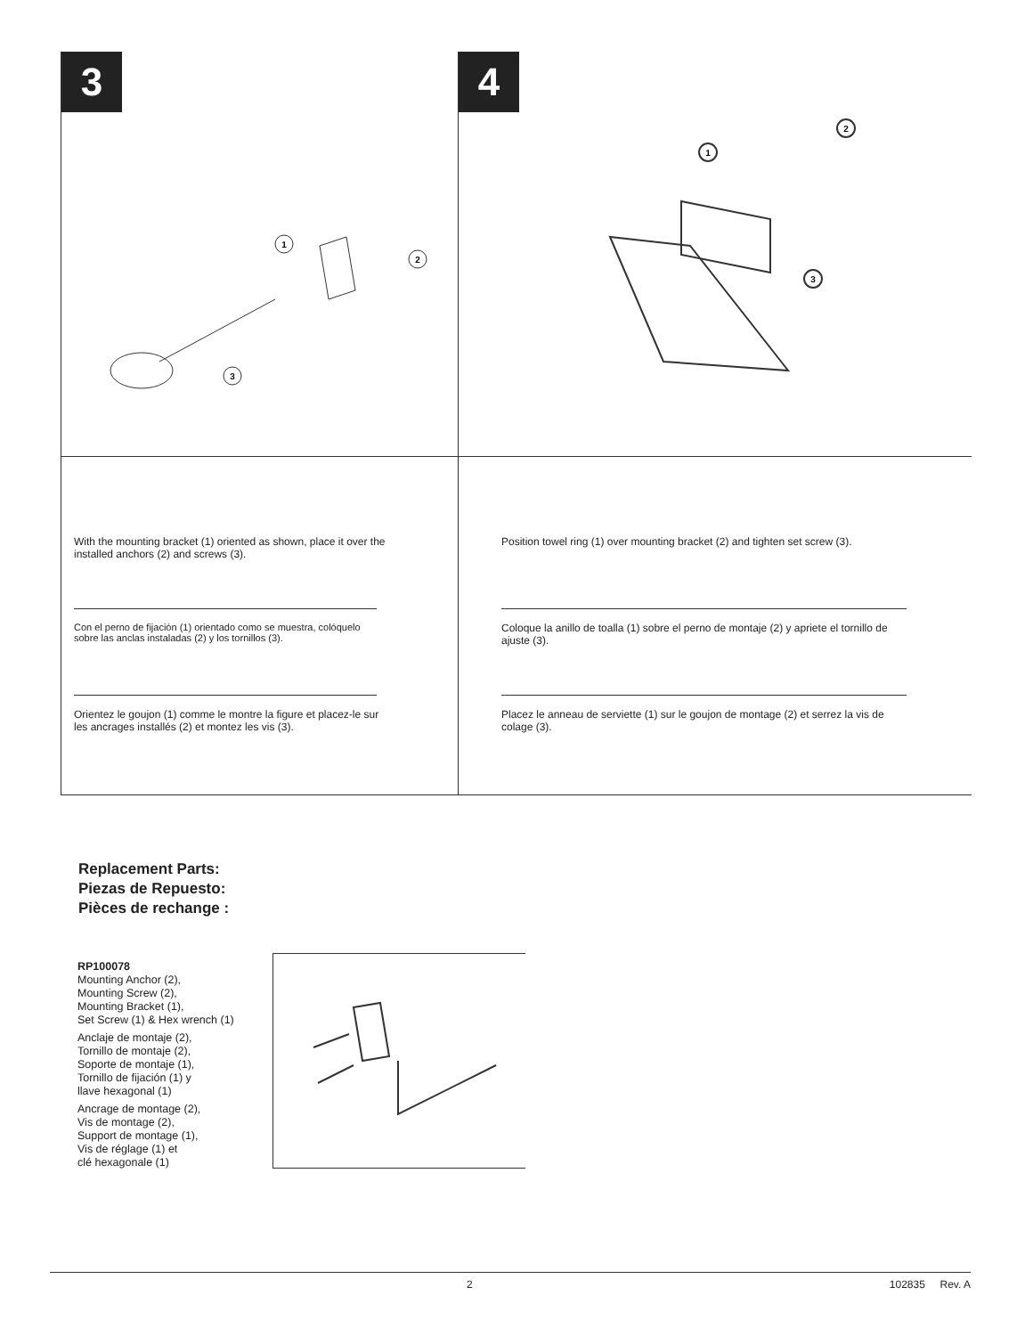3
1
2
3
4
1
2
3
With the mounting bracket (1) oriented as shown, place it over the installed anchors (2) and screws (3).
Con el perno de fijación (1) orientado como se muestra, colóquelo sobre las anclas instaladas (2) y los tornillos (3).
Orientez le goujon (1) comme le montre la figure et placez-le sur les ancrages installés (2) et montez les vis (3).
Position towel ring (1) over mounting bracket (2) and tighten set screw (3).
Coloque la anillo de toalla (1) sobre el perno de montaje (2) y apriete el tornillo de ajuste (3).
Placez le anneau de serviette (1) sur le goujon de montage (2) et serrez la vis de colage (3).
Replacement Parts:
Piezas de Repuesto:
Pièces de rechange :
RP100078
Mounting Anchor (2),
Mounting Screw (2),
Mounting Bracket (1),
Set Screw (1) & Hex wrench (1)
Anclaje de montaje (2),
Tornillo de montaje (2),
Soporte de montaje (1),
Tornillo de fijación (1) y
llave hexagonal (1)
Ancrage de montage (2),
Vis de montage (2),
Support de montage (1),
Vis de réglage (1) et
clé hexagonale (1)
2 102835 Rev. A